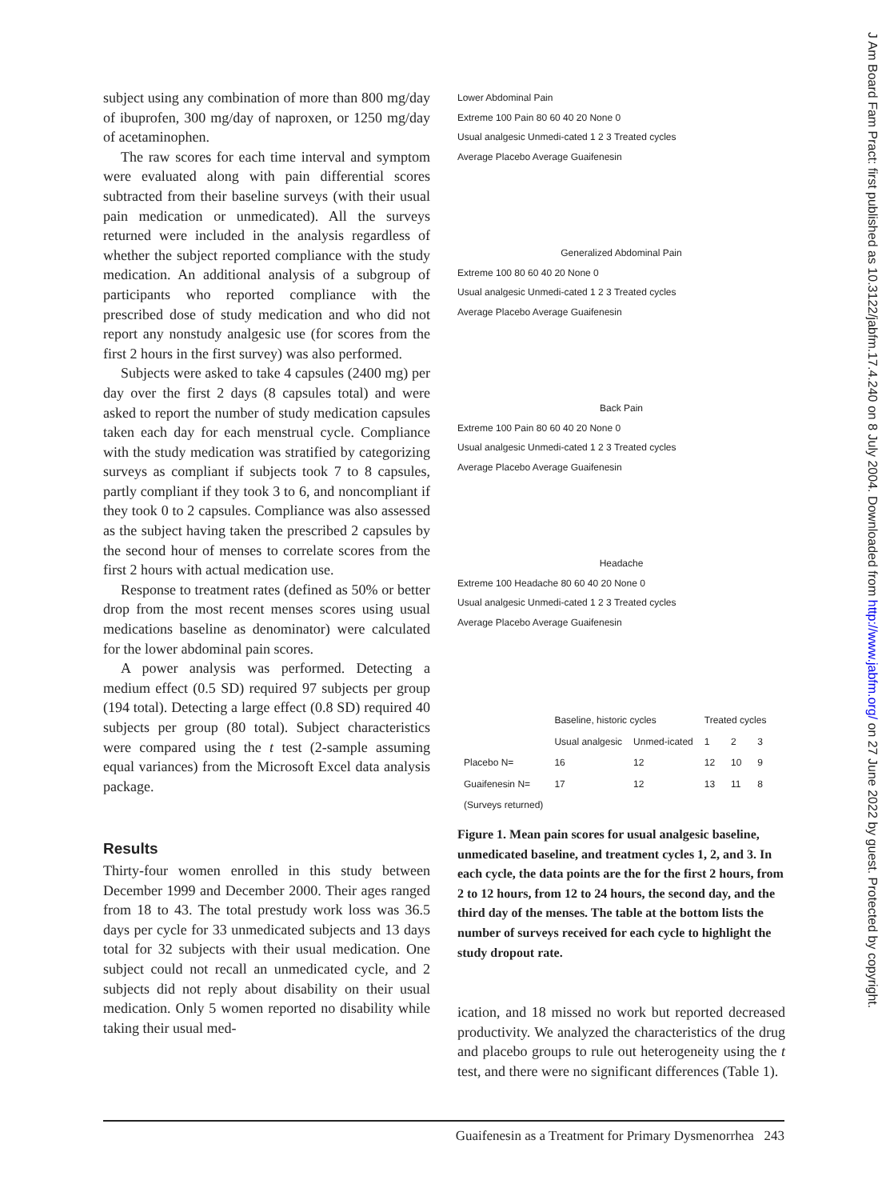subject using any combination of more than 800 mg/day of ibuprofen, 300 mg/day of naproxen, or 1250 mg/day of acetaminophen.
The raw scores for each time interval and symptom were evaluated along with pain differential scores subtracted from their baseline surveys (with their usual pain medication or unmedicated). All the surveys returned were included in the analysis regardless of whether the subject reported compliance with the study medication. An additional analysis of a subgroup of participants who reported compliance with the prescribed dose of study medication and who did not report any nonstudy analgesic use (for scores from the first 2 hours in the first survey) was also performed.
Subjects were asked to take 4 capsules (2400 mg) per day over the first 2 days (8 capsules total) and were asked to report the number of study medication capsules taken each day for each menstrual cycle. Compliance with the study medication was stratified by categorizing surveys as compliant if subjects took 7 to 8 capsules, partly compliant if they took 3 to 6, and noncompliant if they took 0 to 2 capsules. Compliance was also assessed as the subject having taken the prescribed 2 capsules by the second hour of menses to correlate scores from the first 2 hours with actual medication use.
Response to treatment rates (defined as 50% or better drop from the most recent menses scores using usual medications baseline as denominator) were calculated for the lower abdominal pain scores.
A power analysis was performed. Detecting a medium effect (0.5 SD) required 97 subjects per group (194 total). Detecting a large effect (0.8 SD) required 40 subjects per group (80 total). Subject characteristics were compared using the t test (2-sample assuming equal variances) from the Microsoft Excel data analysis package.
Results
Thirty-four women enrolled in this study between December 1999 and December 2000. Their ages ranged from 18 to 43. The total prestudy work loss was 36.5 days per cycle for 33 unmedicated subjects and 13 days total for 32 subjects with their usual medication. One subject could not recall an unmedicated cycle, and 2 subjects did not reply about disability on their usual medication. Only 5 women reported no disability while taking their usual med-
Lower Abdominal Pain
Extreme 100 Pain 80 60 40 20 None 0
Usual analgesic Unmedi-cated 1 2 3 Treated cycles
Average Placebo Average Guaifenesin
Generalized Abdominal Pain
Extreme 100 80 60 40 20 None 0
Usual analgesic Unmedi-cated 1 2 3 Treated cycles
Average Placebo Average Guaifenesin
Back Pain
Extreme 100 Pain 80 60 40 20 None 0
Usual analgesic Unmedi-cated 1 2 3 Treated cycles
Average Placebo Average Guaifenesin
Headache
Extreme 100 Headache 80 60 40 20 None 0
Usual analgesic Unmedi-cated 1 2 3 Treated cycles
Average Placebo Average Guaifenesin
| | Baseline, historic cycles | | Treated cycles | | |
| | Usual analgesic | Unmed-icated | 1 | 2 | 3 |
| Placebo N= | 16 | 12 | 12 | 10 | 9 |
| Guaifenesin N= | 17 | 12 | 13 | 11 | 8 |
| (Surveys returned) | | | | | |
Figure 1. Mean pain scores for usual analgesic baseline, unmedicated baseline, and treatment cycles 1, 2, and 3. In each cycle, the data points are the for the first 2 hours, from 2 to 12 hours, from 12 to 24 hours, the second day, and the third day of the menses. The table at the bottom lists the number of surveys received for each cycle to highlight the study dropout rate.
ication, and 18 missed no work but reported decreased productivity. We analyzed the characteristics of the drug and placebo groups to rule out heterogeneity using the t test, and there were no significant differences (Table 1).
J Am Board Fam Pract: first published as 10.3122/jabfm.17.4.240 on 8 July 2004. Downloaded from http://www.jabfm.org/ on 27 June 2022 by guest. Protected by copyright.
Guaifenesin as a Treatment for Primary Dysmenorrhea 243